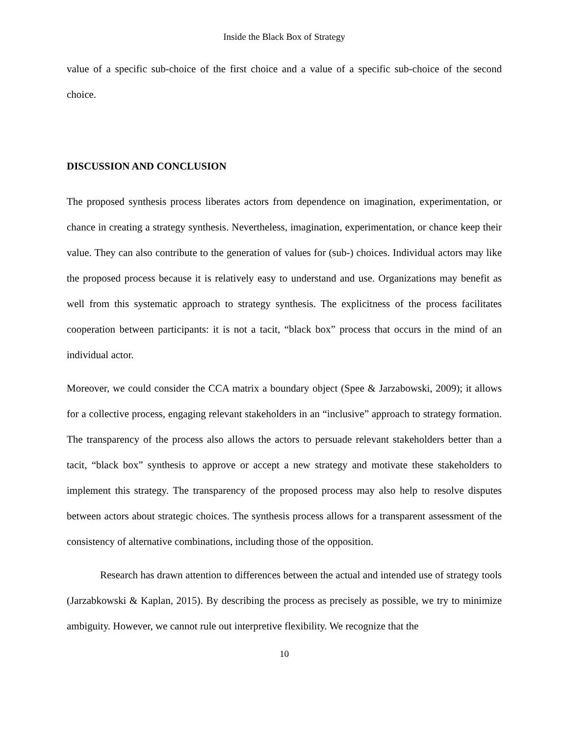Inside the Black Box of Strategy
value of a specific sub-choice of the first choice and a value of a specific sub-choice of the second choice.
DISCUSSION AND CONCLUSION
The proposed synthesis process liberates actors from dependence on imagination, experimentation, or chance in creating a strategy synthesis. Nevertheless, imagination, experimentation, or chance keep their value. They can also contribute to the generation of values for (sub-) choices. Individual actors may like the proposed process because it is relatively easy to understand and use. Organizations may benefit as well from this systematic approach to strategy synthesis. The explicitness of the process facilitates cooperation between participants: it is not a tacit, “black box” process that occurs in the mind of an individual actor.
Moreover, we could consider the CCA matrix a boundary object (Spee & Jarzabowski, 2009); it allows for a collective process, engaging relevant stakeholders in an “inclusive” approach to strategy formation. The transparency of the process also allows the actors to persuade relevant stakeholders better than a tacit, “black box” synthesis to approve or accept a new strategy and motivate these stakeholders to implement this strategy. The transparency of the proposed process may also help to resolve disputes between actors about strategic choices. The synthesis process allows for a transparent assessment of the consistency of alternative combinations, including those of the opposition.
Research has drawn attention to differences between the actual and intended use of strategy tools (Jarzabkowski & Kaplan, 2015). By describing the process as precisely as possible, we try to minimize ambiguity. However, we cannot rule out interpretive flexibility. We recognize that the
10